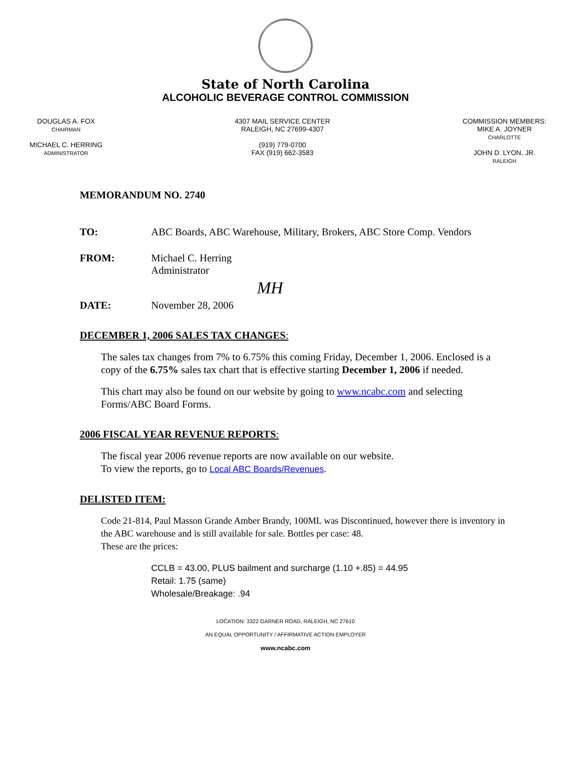State of North Carolina
ALCOHOLIC BEVERAGE CONTROL COMMISSION
DOUGLAS A. FOX
CHAIRMAN
MICHAEL C. HERRING
ADMINISTRATOR
4307 MAIL SERVICE CENTER
RALEIGH, NC 27699-4307
(919) 779-0700
FAX (919) 662-3583
COMMISSION MEMBERS:
MIKE A. JOYNER
CHARLOTTE
JOHN D. LYON, JR.
RALEIGH
MEMORANDUM NO. 2740
TO: ABC Boards, ABC Warehouse, Military, Brokers, ABC Store Comp. Vendors
FROM: Michael C. Herring
Administrator
MH
DATE: November 28, 2006
DECEMBER 1, 2006 SALES TAX CHANGES:
The sales tax changes from 7% to 6.75% this coming Friday, December 1, 2006. Enclosed is a copy of the 6.75% sales tax chart that is effective starting December 1, 2006 if needed.
This chart may also be found on our website by going to www.ncabc.com and selecting Forms/ABC Board Forms.
2006 FISCAL YEAR REVENUE REPORTS:
The fiscal year 2006 revenue reports are now available on our website.
To view the reports, go to Local ABC Boards/Revenues.
DELISTED ITEM:
Code 21-814, Paul Masson Grande Amber Brandy, 100ML was Discontinued, however there is inventory in the ABC warehouse and is still available for sale. Bottles per case: 48.
These are the prices:
CCLB = 43.00, PLUS bailment and surcharge (1.10 +.85) = 44.95
Retail: 1.75 (same)
Wholesale/Breakage: .94
LOCATION: 3322 GARNER ROAD, RALEIGH, NC 27610
AN EQUAL OPPORTUNITY / AFFIRMATIVE ACTION EMPLOYER
www.ncabc.com